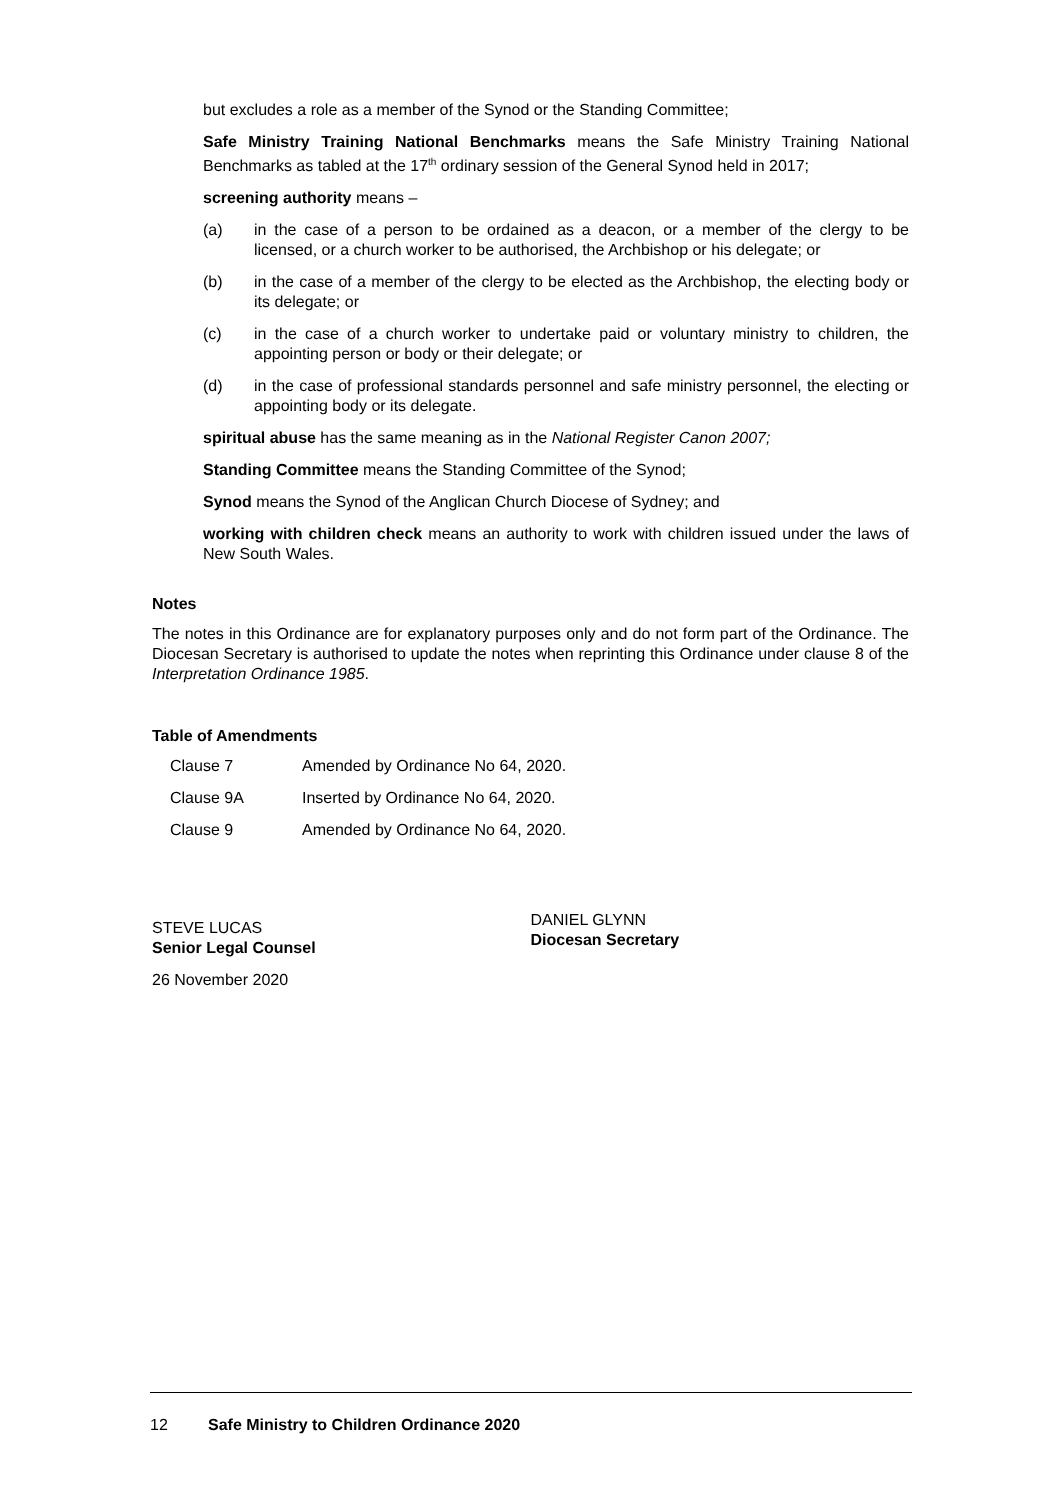but excludes a role as a member of the Synod or the Standing Committee;
Safe Ministry Training National Benchmarks means the Safe Ministry Training National Benchmarks as tabled at the 17<sup>th</sup> ordinary session of the General Synod held in 2017;
screening authority means –
(a) in the case of a person to be ordained as a deacon, or a member of the clergy to be licensed, or a church worker to be authorised, the Archbishop or his delegate; or
(b) in the case of a member of the clergy to be elected as the Archbishop, the electing body or its delegate; or
(c) in the case of a church worker to undertake paid or voluntary ministry to children, the appointing person or body or their delegate; or
(d) in the case of professional standards personnel and safe ministry personnel, the electing or appointing body or its delegate.
spiritual abuse has the same meaning as in the National Register Canon 2007;
Standing Committee means the Standing Committee of the Synod;
Synod means the Synod of the Anglican Church Diocese of Sydney; and
working with children check means an authority to work with children issued under the laws of New South Wales.
Notes
The notes in this Ordinance are for explanatory purposes only and do not form part of the Ordinance. The Diocesan Secretary is authorised to update the notes when reprinting this Ordinance under clause 8 of the Interpretation Ordinance 1985.
Table of Amendments
| Clause 7 | Amended by Ordinance No 64, 2020. |
| Clause 9A | Inserted by Ordinance No 64, 2020. |
| Clause 9 | Amended by Ordinance No 64, 2020. |
STEVE LUCAS
Senior Legal Counsel
DANIEL GLYNN
Diocesan Secretary
26 November 2020
12 Safe Ministry to Children Ordinance 2020